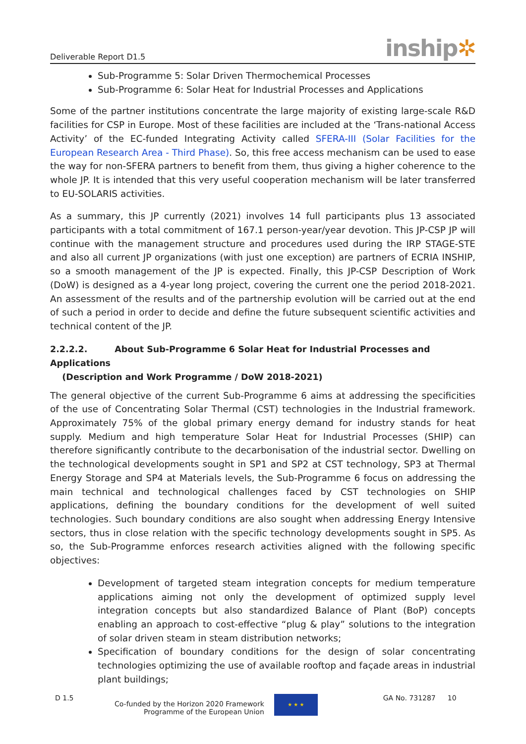Deliverable Report D1.5
inship✲
Sub-Programme 5: Solar Driven Thermochemical Processes
Sub-Programme 6: Solar Heat for Industrial Processes and Applications
Some of the partner institutions concentrate the large majority of existing large-scale R&D facilities for CSP in Europe. Most of these facilities are included at the ‘Trans-national Access Activity’ of the EC-funded Integrating Activity called SFERA-III (Solar Facilities for the European Research Area - Third Phase). So, this free access mechanism can be used to ease the way for non-SFERA partners to benefit from them, thus giving a higher coherence to the whole JP. It is intended that this very useful cooperation mechanism will be later transferred to EU-SOLARIS activities.
As a summary, this JP currently (2021) involves 14 full participants plus 13 associated participants with a total commitment of 167.1 person-year/year devotion. This JP-CSP JP will continue with the management structure and procedures used during the IRP STAGE-STE and also all current JP organizations (with just one exception) are partners of ECRIA INSHIP, so a smooth management of the JP is expected. Finally, this JP-CSP Description of Work (DoW) is designed as a 4-year long project, covering the current one the period 2018-2021. An assessment of the results and of the partnership evolution will be carried out at the end of such a period in order to decide and define the future subsequent scientific activities and technical content of the JP.
2.2.2.2. About Sub-Programme 6 Solar Heat for Industrial Processes and Applications
(Description and Work Programme / DoW 2018-2021)
The general objective of the current Sub-Programme 6 aims at addressing the specificities of the use of Concentrating Solar Thermal (CST) technologies in the Industrial framework. Approximately 75% of the global primary energy demand for industry stands for heat supply. Medium and high temperature Solar Heat for Industrial Processes (SHIP) can therefore significantly contribute to the decarbonisation of the industrial sector. Dwelling on the technological developments sought in SP1 and SP2 at CST technology, SP3 at Thermal Energy Storage and SP4 at Materials levels, the Sub-Programme 6 focus on addressing the main technical and technological challenges faced by CST technologies on SHIP applications, defining the boundary conditions for the development of well suited technologies. Such boundary conditions are also sought when addressing Energy Intensive sectors, thus in close relation with the specific technology developments sought in SP5. As so, the Sub-Programme enforces research activities aligned with the following specific objectives:
Development of targeted steam integration concepts for medium temperature applications aiming not only the development of optimized supply level integration concepts but also standardized Balance of Plant (BoP) concepts enabling an approach to cost-effective “plug & play” solutions to the integration of solar driven steam in steam distribution networks;
Specification of boundary conditions for the design of solar concentrating technologies optimizing the use of available rooftop and façade areas in industrial plant buildings;
D 1.5 Co-funded by the Horizon 2020 Framework
Programme of the European Union
★ ★ ★
GA No. 731287 10